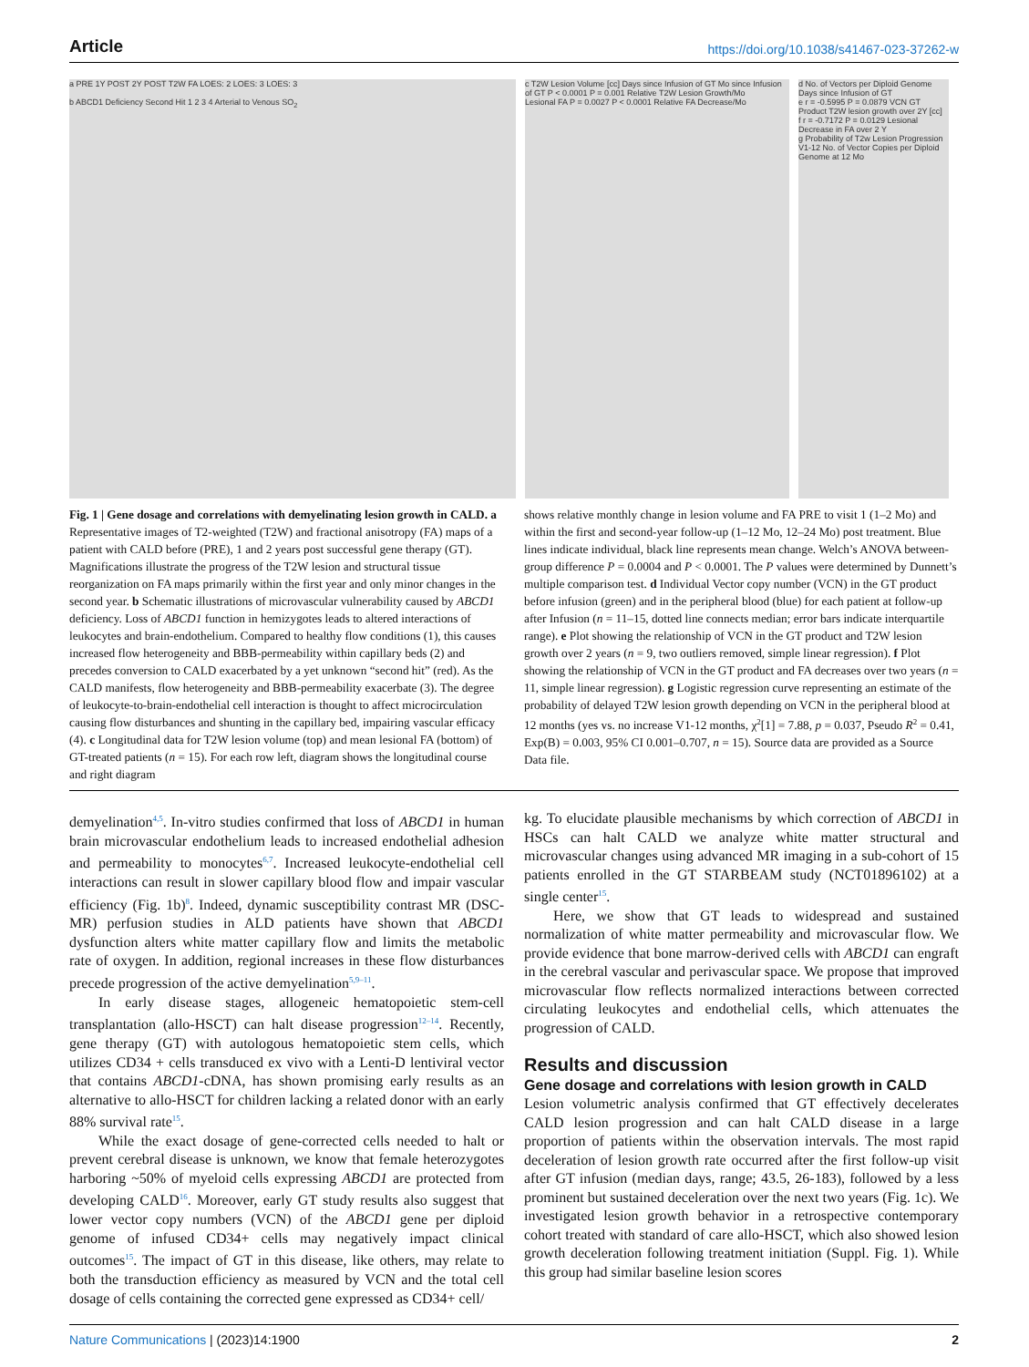Article https://doi.org/10.1038/s41467-023-37262-w
a PRE 1Y POST 2Y POST T2W FA LOES: 2 LOES: 3 LOES: 3
b ABCD1 Deficiency Second Hit 1 2 3 4 Arterial to Venous SO<sub>2</sub>
c T2W Lesion Volume [cc] Days since Infusion of GT Mo since Infusion of GT P < 0.0001 P = 0.001 Relative T2W Lesion Growth/Mo
Lesional FA P = 0.0027 P < 0.0001 Relative FA Decrease/Mo
d No. of Vectors per Diploid Genome Days since Infusion of GT
e r = -0.5995 P = 0.0879 VCN GT Product T2W lesion growth over 2Y [cc]
f r = -0.7172 P = 0.0129 Lesional Decrease in FA over 2 Y
g Probability of T2w Lesion Progression V1-12 No. of Vector Copies per Diploid Genome at 12 Mo
Fig. 1 | Gene dosage and correlations with demyelinating lesion growth in CALD. a Representative images of T2-weighted (T2W) and fractional anisotropy (FA) maps of a patient with CALD before (PRE), 1 and 2 years post successful gene therapy (GT). Magnifications illustrate the progress of the T2W lesion and structural tissue reorganization on FA maps primarily within the first year and only minor changes in the second year. b Schematic illustrations of microvascular vulnerability caused by ABCD1 deficiency. Loss of ABCD1 function in hemizygotes leads to altered interactions of leukocytes and brain-endothelium. Compared to healthy flow conditions (1), this causes increased flow heterogeneity and BBB-permeability within capillary beds (2) and precedes conversion to CALD exacerbated by a yet unknown “second hit” (red). As the CALD manifests, flow heterogeneity and BBB-permeability exacerbate (3). The degree of leukocyte-to-brain-endothelial cell interaction is thought to affect microcirculation causing flow disturbances and shunting in the capillary bed, impairing vascular efficacy (4). c Longitudinal data for T2W lesion volume (top) and mean lesional FA (bottom) of GT-treated patients (n = 15). For each row left, diagram shows the longitudinal course and right diagram
shows relative monthly change in lesion volume and FA PRE to visit 1 (1–2 Mo) and within the first and second-year follow-up (1–12 Mo, 12–24 Mo) post treatment. Blue lines indicate individual, black line represents mean change. Welch’s ANOVA between-group difference P = 0.0004 and P < 0.0001. The P values were determined by Dunnett’s multiple comparison test. d Individual Vector copy number (VCN) in the GT product before infusion (green) and in the peripheral blood (blue) for each patient at follow-up after Infusion (n = 11–15, dotted line connects median; error bars indicate interquartile range). e Plot showing the relationship of VCN in the GT product and T2W lesion growth over 2 years (n = 9, two outliers removed, simple linear regression). f Plot showing the relationship of VCN in the GT product and FA decreases over two years (n = 11, simple linear regression). g Logistic regression curve representing an estimate of the probability of delayed T2W lesion growth depending on VCN in the peripheral blood at 12 months (yes vs. no increase V1-12 months, χ<sup>2</sup>[1] = 7.88, p = 0.037, Pseudo R<sup>2</sup> = 0.41, Exp(B) = 0.003, 95% CI 0.001–0.707, n = 15). Source data are provided as a Source Data file.
demyelination<sup>4,5</sup>. In-vitro studies confirmed that loss of ABCD1 in human brain microvascular endothelium leads to increased endothelial adhesion and permeability to monocytes<sup>6,7</sup>. Increased leukocyte-endothelial cell interactions can result in slower capillary blood flow and impair vascular efficiency (Fig. 1b)<sup>8</sup>. Indeed, dynamic susceptibility contrast MR (DSC-MR) perfusion studies in ALD patients have shown that ABCD1 dysfunction alters white matter capillary flow and limits the metabolic rate of oxygen. In addition, regional increases in these flow disturbances precede progression of the active demyelination<sup>5,9–11</sup>.
In early disease stages, allogeneic hematopoietic stem-cell transplantation (allo-HSCT) can halt disease progression<sup>12–14</sup>. Recently, gene therapy (GT) with autologous hematopoietic stem cells, which utilizes CD34 + cells transduced ex vivo with a Lenti-D lentiviral vector that contains ABCD1-cDNA, has shown promising early results as an alternative to allo-HSCT for children lacking a related donor with an early 88% survival rate<sup>15</sup>.
While the exact dosage of gene-corrected cells needed to halt or prevent cerebral disease is unknown, we know that female heterozygotes harboring ~50% of myeloid cells expressing ABCD1 are protected from developing CALD<sup>16</sup>. Moreover, early GT study results also suggest that lower vector copy numbers (VCN) of the ABCD1 gene per diploid genome of infused CD34+ cells may negatively impact clinical outcomes<sup>15</sup>. The impact of GT in this disease, like others, may relate to both the transduction efficiency as measured by VCN and the total cell dosage of cells containing the corrected gene expressed as CD34+ cell/
kg. To elucidate plausible mechanisms by which correction of ABCD1 in HSCs can halt CALD we analyze white matter structural and microvascular changes using advanced MR imaging in a sub-cohort of 15 patients enrolled in the GT STARBEAM study (NCT01896102) at a single center<sup>15</sup>.
Here, we show that GT leads to widespread and sustained normalization of white matter permeability and microvascular flow. We provide evidence that bone marrow-derived cells with ABCD1 can engraft in the cerebral vascular and perivascular space. We propose that improved microvascular flow reflects normalized interactions between corrected circulating leukocytes and endothelial cells, which attenuates the progression of CALD.
Results and discussion
Gene dosage and correlations with lesion growth in CALD
Lesion volumetric analysis confirmed that GT effectively decelerates CALD lesion progression and can halt CALD disease in a large proportion of patients within the observation intervals. The most rapid deceleration of lesion growth rate occurred after the first follow-up visit after GT infusion (median days, range; 43.5, 26-183), followed by a less prominent but sustained deceleration over the next two years (Fig. 1c). We investigated lesion growth behavior in a retrospective contemporary cohort treated with standard of care allo-HSCT, which also showed lesion growth deceleration following treatment initiation (Suppl. Fig. 1). While this group had similar baseline lesion scores
Nature Communications | (2023)14:1900
2